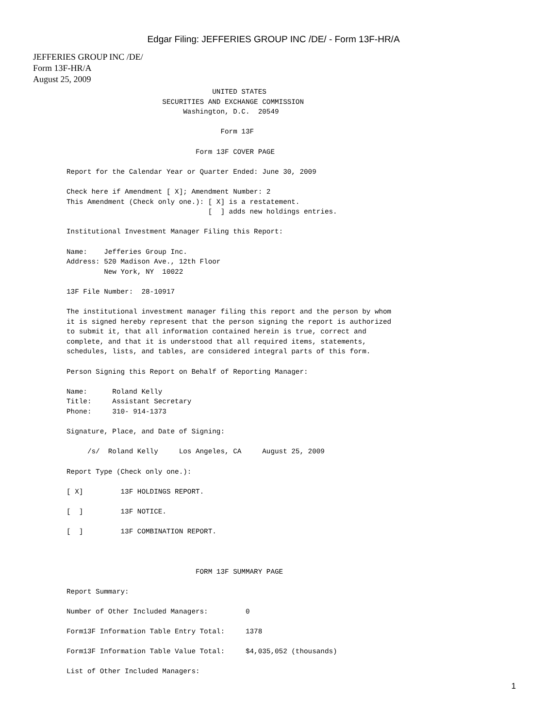Edgar Filing: JEFFERIES GROUP INC /DE/ - Form 13F-HR/A
JEFFERIES GROUP INC /DE/
Form 13F-HR/A
August 25, 2009
                                   UNITED STATES
                       SECURITIES AND EXCHANGE COMMISSION
                            Washington, D.C.  20549

                                     Form 13F

                               Form 13F COVER PAGE

Report for the Calendar Year or Quarter Ended: June 30, 2009

Check here if Amendment [ X]; Amendment Number: 2
This Amendment (Check only one.): [ X] is a restatement.
                                  [  ] adds new holdings entries.

Institutional Investment Manager Filing this Report:

Name:    Jefferies Group Inc.
Address: 520 Madison Ave., 12th Floor
         New York, NY  10022

13F File Number:  28-10917

The institutional investment manager filing this report and the person by whom
it is signed hereby represent that the person signing the report is authorized
to submit it, that all information contained herein is true, correct and
complete, and that it is understood that all required items, statements,
schedules, lists, and tables, are considered integral parts of this form.

Person Signing this Report on Behalf of Reporting Manager:

Name:      Roland Kelly
Title:     Assistant Secretary
Phone:     310- 914-1373

Signature, Place, and Date of Signing:

     /s/  Roland Kelly     Los Angeles, CA     August 25, 2009

Report Type (Check only one.):

[ X]         13F HOLDINGS REPORT.

[  ]         13F NOTICE.

[  ]         13F COMBINATION REPORT.



                               FORM 13F SUMMARY PAGE

Report Summary:

Number of Other Included Managers:         0

Form13F Information Table Entry Total:     1378

Form13F Information Table Value Total:     $4,035,052 (thousands)

List of Other Included Managers:
1